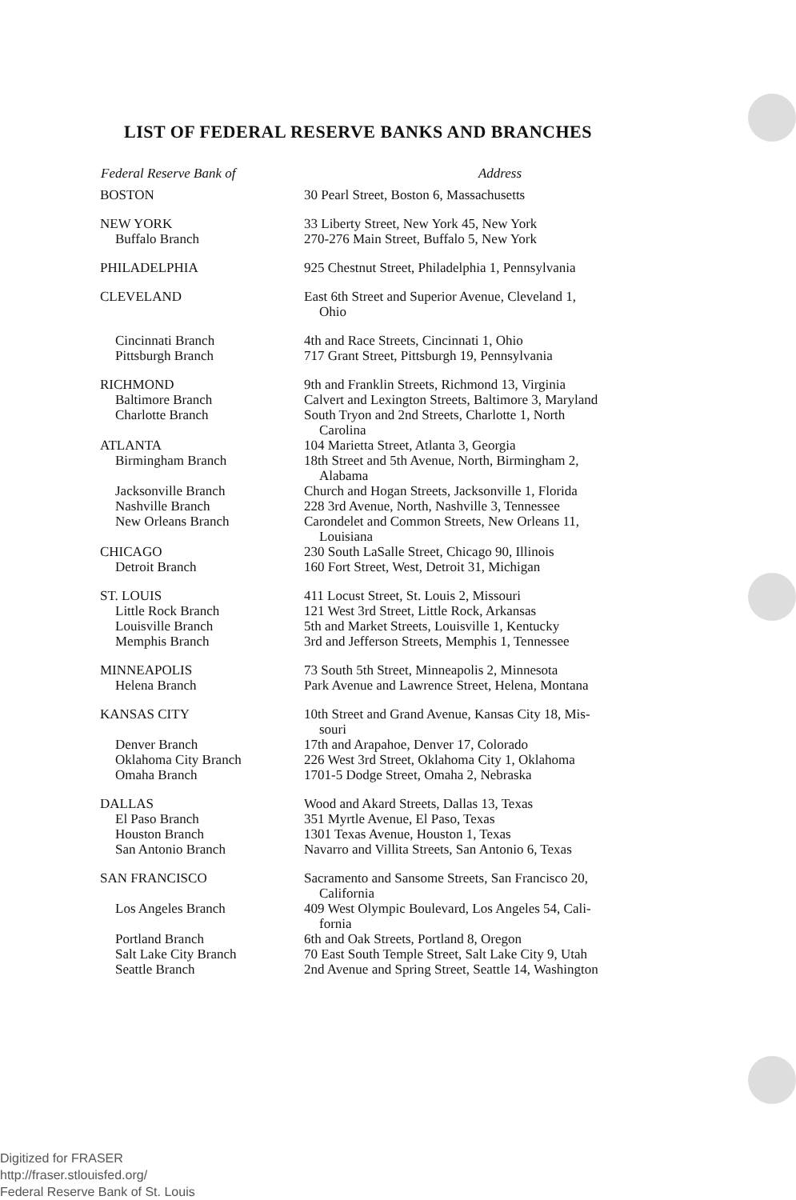LIST OF FEDERAL RESERVE BANKS AND BRANCHES
| Federal Reserve Bank of | Address |
| --- | --- |
| BOSTON | 30 Pearl Street, Boston 6, Massachusetts |
| NEW YORK | 33 Liberty Street, New York 45, New York |
| Buffalo Branch | 270-276 Main Street, Buffalo 5, New York |
| PHILADELPHIA | 925 Chestnut Street, Philadelphia 1, Pennsylvania |
| CLEVELAND | East 6th Street and Superior Avenue, Cleveland 1, Ohio |
| Cincinnati Branch | 4th and Race Streets, Cincinnati 1, Ohio |
| Pittsburgh Branch | 717 Grant Street, Pittsburgh 19, Pennsylvania |
| RICHMOND | 9th and Franklin Streets, Richmond 13, Virginia |
| Baltimore Branch | Calvert and Lexington Streets, Baltimore 3, Maryland |
| Charlotte Branch | South Tryon and 2nd Streets, Charlotte 1, North Carolina |
| ATLANTA | 104 Marietta Street, Atlanta 3, Georgia |
| Birmingham Branch | 18th Street and 5th Avenue, North, Birmingham 2, Alabama |
| Jacksonville Branch | Church and Hogan Streets, Jacksonville 1, Florida |
| Nashville Branch | 228 3rd Avenue, North, Nashville 3, Tennessee |
| New Orleans Branch | Carondelet and Common Streets, New Orleans 11, Louisiana |
| CHICAGO | 230 South LaSalle Street, Chicago 90, Illinois |
| Detroit Branch | 160 Fort Street, West, Detroit 31, Michigan |
| ST. LOUIS | 411 Locust Street, St. Louis 2, Missouri |
| Little Rock Branch | 121 West 3rd Street, Little Rock, Arkansas |
| Louisville Branch | 5th and Market Streets, Louisville 1, Kentucky |
| Memphis Branch | 3rd and Jefferson Streets, Memphis 1, Tennessee |
| MINNEAPOLIS | 73 South 5th Street, Minneapolis 2, Minnesota |
| Helena Branch | Park Avenue and Lawrence Street, Helena, Montana |
| KANSAS CITY | 10th Street and Grand Avenue, Kansas City 18, Mis- souri |
| Denver Branch | 17th and Arapahoe, Denver 17, Colorado |
| Oklahoma City Branch | 226 West 3rd Street, Oklahoma City 1, Oklahoma |
| Omaha Branch | 1701-5 Dodge Street, Omaha 2, Nebraska |
| DALLAS | Wood and Akard Streets, Dallas 13, Texas |
| El Paso Branch | 351 Myrtle Avenue, El Paso, Texas |
| Houston Branch | 1301 Texas Avenue, Houston 1, Texas |
| San Antonio Branch | Navarro and Villita Streets, San Antonio 6, Texas |
| SAN FRANCISCO | Sacramento and Sansome Streets, San Francisco 20, California |
| Los Angeles Branch | 409 West Olympic Boulevard, Los Angeles 54, Cali- fornia |
| Portland Branch | 6th and Oak Streets, Portland 8, Oregon |
| Salt Lake City Branch | 70 East South Temple Street, Salt Lake City 9, Utah |
| Seattle Branch | 2nd Avenue and Spring Street, Seattle 14, Washington |
Digitized for FRASER
http://fraser.stlouisfed.org/
Federal Reserve Bank of St. Louis